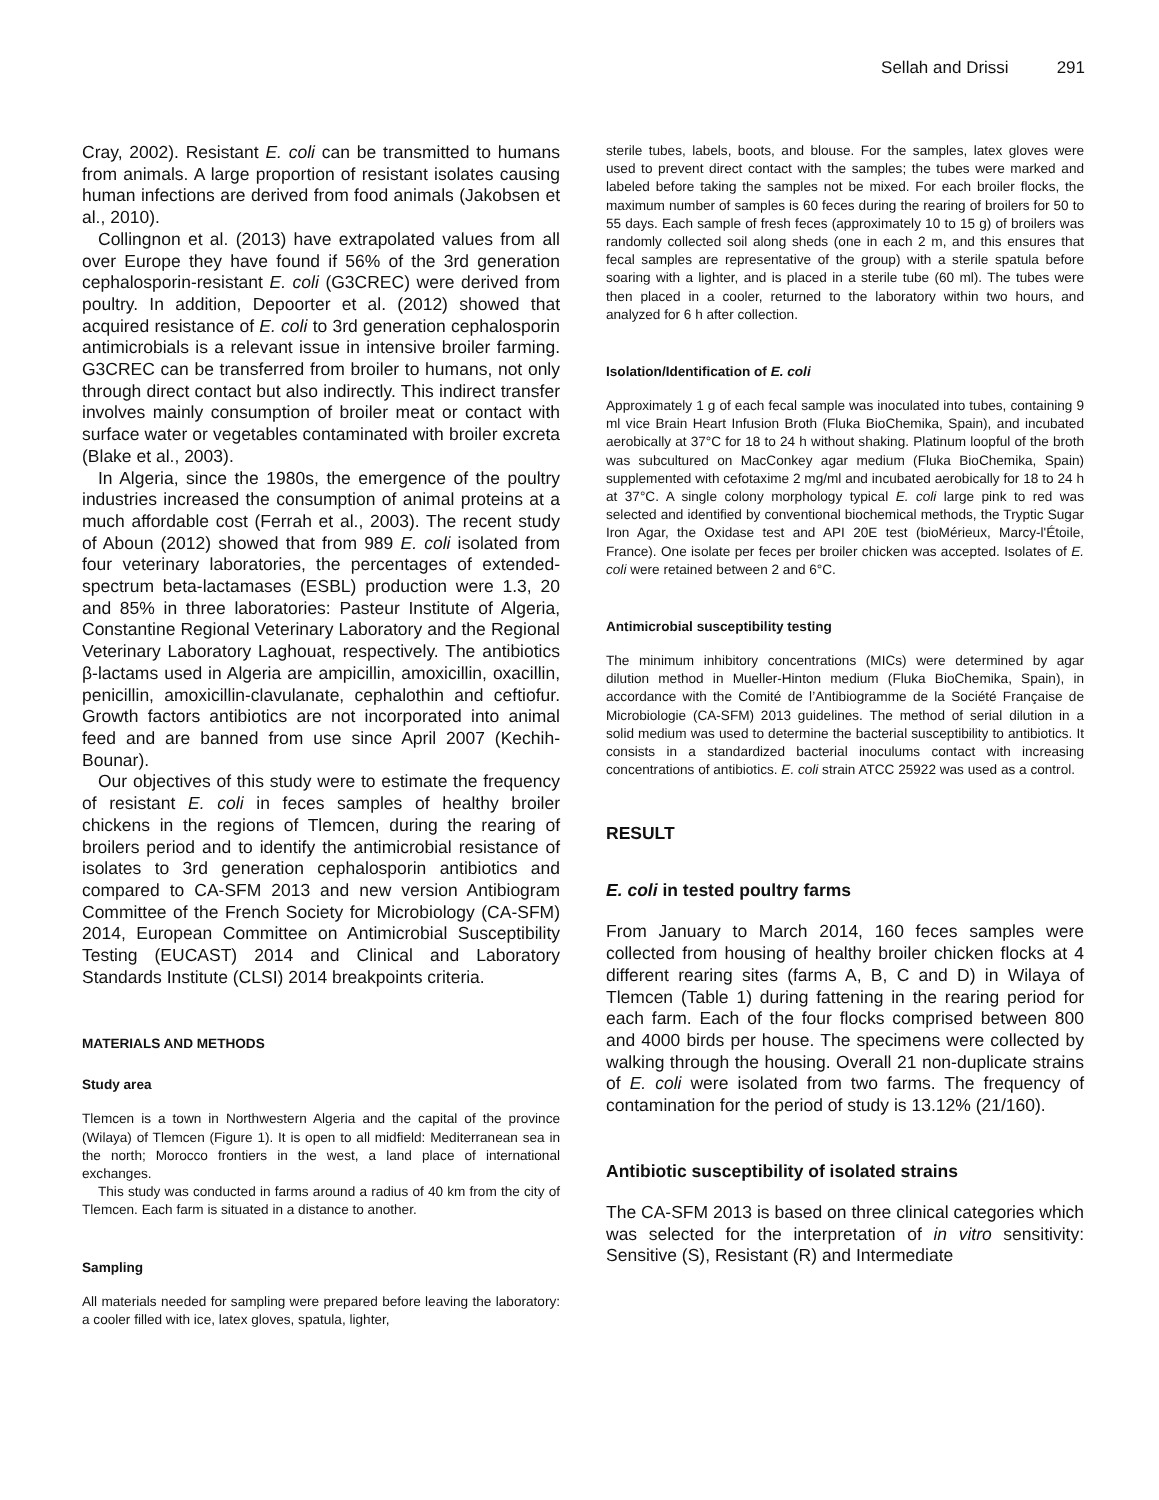Sellah and Drissi 291
Cray, 2002). Resistant E. coli can be transmitted to humans from animals. A large proportion of resistant isolates causing human infections are derived from food animals (Jakobsen et al., 2010).
Collingnon et al. (2013) have extrapolated values from all over Europe they have found if 56% of the 3rd generation cephalosporin-resistant E. coli (G3CREC) were derived from poultry. In addition, Depoorter et al. (2012) showed that acquired resistance of E. coli to 3rd generation cephalosporin antimicrobials is a relevant issue in intensive broiler farming. G3CREC can be transferred from broiler to humans, not only through direct contact but also indirectly. This indirect transfer involves mainly consumption of broiler meat or contact with surface water or vegetables contaminated with broiler excreta (Blake et al., 2003).
In Algeria, since the 1980s, the emergence of the poultry industries increased the consumption of animal proteins at a much affordable cost (Ferrah et al., 2003). The recent study of Aboun (2012) showed that from 989 E. coli isolated from four veterinary laboratories, the percentages of extended-spectrum beta-lactamases (ESBL) production were 1.3, 20 and 85% in three laboratories: Pasteur Institute of Algeria, Constantine Regional Veterinary Laboratory and the Regional Veterinary Laboratory Laghouat, respectively. The antibiotics β-lactams used in Algeria are ampicillin, amoxicillin, oxacillin, penicillin, amoxicillin-clavulanate, cephalothin and ceftiofur. Growth factors antibiotics are not incorporated into animal feed and are banned from use since April 2007 (Kechih-Bounar).
Our objectives of this study were to estimate the frequency of resistant E. coli in feces samples of healthy broiler chickens in the regions of Tlemcen, during the rearing of broilers period and to identify the antimicrobial resistance of isolates to 3rd generation cephalosporin antibiotics and compared to CA-SFM 2013 and new version Antibiogram Committee of the French Society for Microbiology (CA-SFM) 2014, European Committee on Antimicrobial Susceptibility Testing (EUCAST) 2014 and Clinical and Laboratory Standards Institute (CLSI) 2014 breakpoints criteria.
MATERIALS AND METHODS
Study area
Tlemcen is a town in Northwestern Algeria and the capital of the province (Wilaya) of Tlemcen (Figure 1). It is open to all midfield: Mediterranean sea in the north; Morocco frontiers in the west, a land place of international exchanges.
This study was conducted in farms around a radius of 40 km from the city of Tlemcen. Each farm is situated in a distance to another.
Sampling
All materials needed for sampling were prepared before leaving the laboratory: a cooler filled with ice, latex gloves, spatula, lighter,
sterile tubes, labels, boots, and blouse. For the samples, latex gloves were used to prevent direct contact with the samples; the tubes were marked and labeled before taking the samples not be mixed. For each broiler flocks, the maximum number of samples is 60 feces during the rearing of broilers for 50 to 55 days. Each sample of fresh feces (approximately 10 to 15 g) of broilers was randomly collected soil along sheds (one in each 2 m, and this ensures that fecal samples are representative of the group) with a sterile spatula before soaring with a lighter, and is placed in a sterile tube (60 ml). The tubes were then placed in a cooler, returned to the laboratory within two hours, and analyzed for 6 h after collection.
Isolation/Identification of E. coli
Approximately 1 g of each fecal sample was inoculated into tubes, containing 9 ml vice Brain Heart Infusion Broth (Fluka BioChemika, Spain), and incubated aerobically at 37°C for 18 to 24 h without shaking. Platinum loopful of the broth was subcultured on MacConkey agar medium (Fluka BioChemika, Spain) supplemented with cefotaxime 2 mg/ml and incubated aerobically for 18 to 24 h at 37°C. A single colony morphology typical E. coli large pink to red was selected and identified by conventional biochemical methods, the Tryptic Sugar Iron Agar, the Oxidase test and API 20E test (bioMérieux, Marcy-l'Étoile, France). One isolate per feces per broiler chicken was accepted. Isolates of E. coli were retained between 2 and 6°C.
Antimicrobial susceptibility testing
The minimum inhibitory concentrations (MICs) were determined by agar dilution method in Mueller-Hinton medium (Fluka BioChemika, Spain), in accordance with the Comité de l’Antibiogramme de la Société Française de Microbiologie (CA-SFM) 2013 guidelines. The method of serial dilution in a solid medium was used to determine the bacterial susceptibility to antibiotics. It consists in a standardized bacterial inoculums contact with increasing concentrations of antibiotics. E. coli strain ATCC 25922 was used as a control.
RESULT
E. coli in tested poultry farms
From January to March 2014, 160 feces samples were collected from housing of healthy broiler chicken flocks at 4 different rearing sites (farms A, B, C and D) in Wilaya of Tlemcen (Table 1) during fattening in the rearing period for each farm. Each of the four flocks comprised between 800 and 4000 birds per house. The specimens were collected by walking through the housing. Overall 21 non-duplicate strains of E. coli were isolated from two farms. The frequency of contamination for the period of study is 13.12% (21/160).
Antibiotic susceptibility of isolated strains
The CA-SFM 2013 is based on three clinical categories which was selected for the interpretation of in vitro sensitivity: Sensitive (S), Resistant (R) and Intermediate